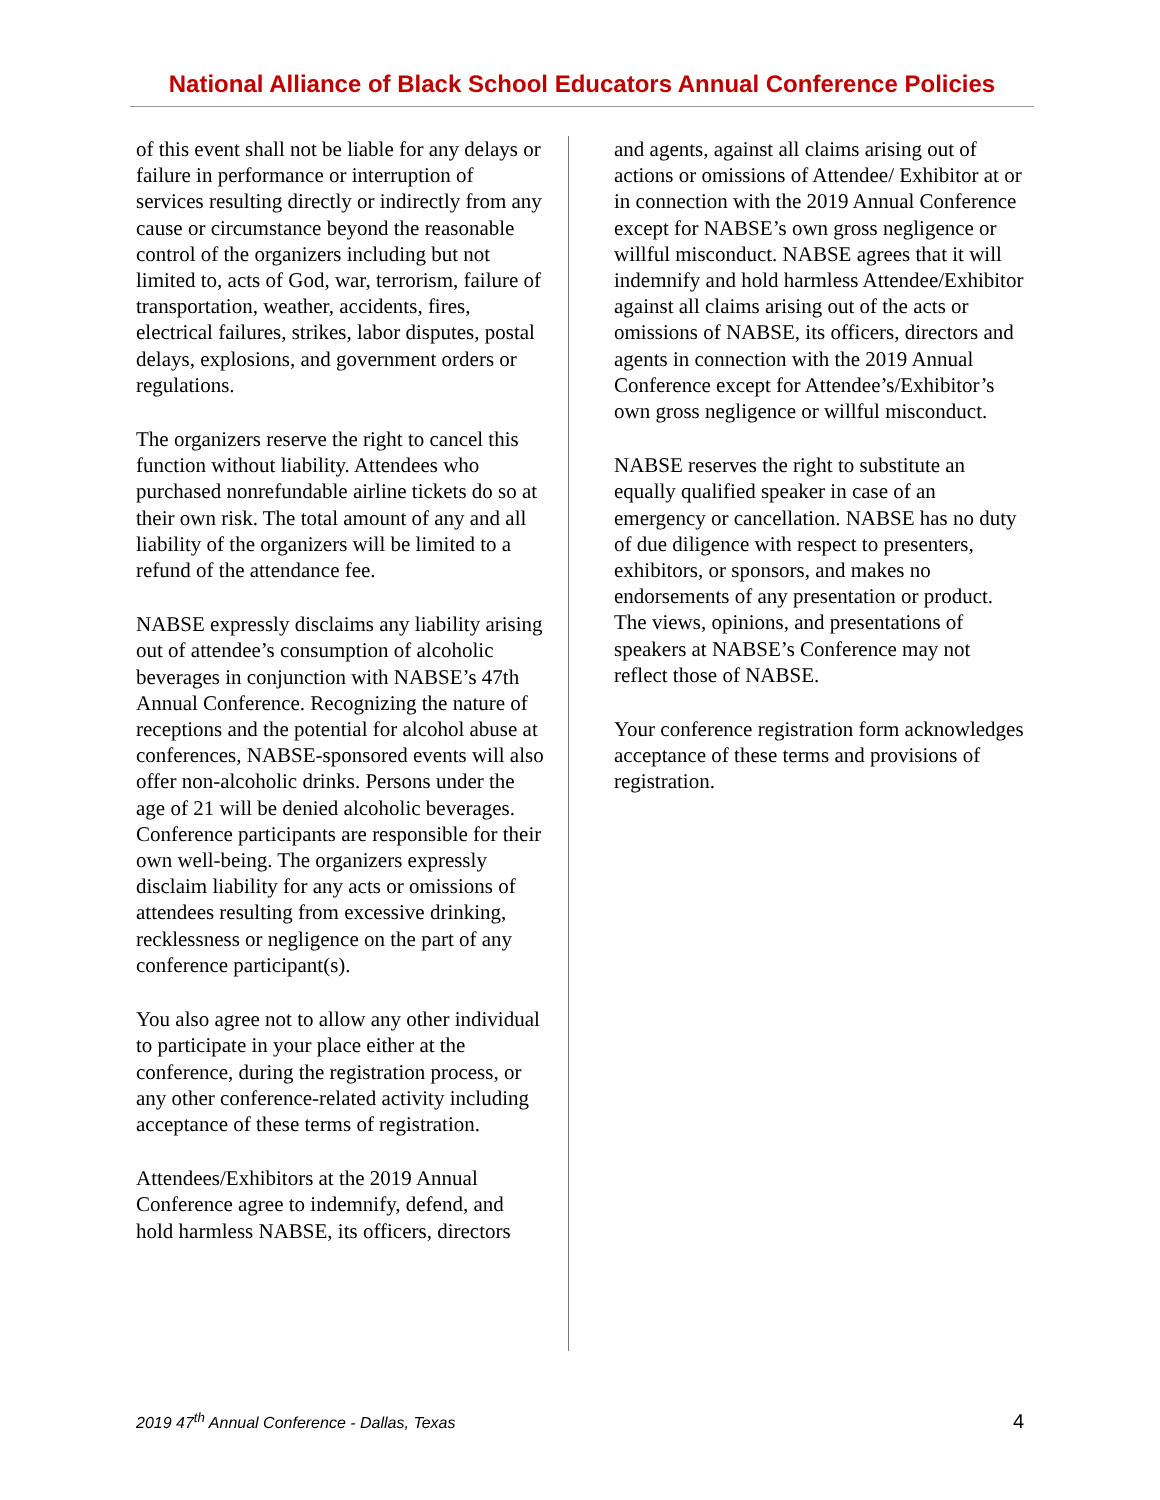National Alliance of Black School Educators Annual Conference Policies
of this event shall not be liable for any delays or failure in performance or interruption of services resulting directly or indirectly from any cause or circumstance beyond the reasonable control of the organizers including but not limited to, acts of God, war, terrorism, failure of transportation, weather, accidents, fires, electrical failures, strikes, labor disputes, postal delays, explosions, and government orders or regulations.
The organizers reserve the right to cancel this function without liability. Attendees who purchased nonrefundable airline tickets do so at their own risk. The total amount of any and all liability of the organizers will be limited to a refund of the attendance fee.
NABSE expressly disclaims any liability arising out of attendee’s consumption of alcoholic beverages in conjunction with NABSE’s 47th Annual Conference. Recognizing the nature of receptions and the potential for alcohol abuse at conferences, NABSE-sponsored events will also offer non-alcoholic drinks. Persons under the age of 21 will be denied alcoholic beverages. Conference participants are responsible for their own well-being. The organizers expressly disclaim liability for any acts or omissions of attendees resulting from excessive drinking, recklessness or negligence on the part of any conference participant(s).
You also agree not to allow any other individual to participate in your place either at the conference, during the registration process, or any other conference-related activity including acceptance of these terms of registration.
Attendees/Exhibitors at the 2019 Annual Conference agree to indemnify, defend, and hold harmless NABSE, its officers, directors
and agents, against all claims arising out of actions or omissions of Attendee/ Exhibitor at or in connection with the 2019 Annual Conference except for NABSE’s own gross negligence or willful misconduct. NABSE agrees that it will indemnify and hold harmless Attendee/Exhibitor against all claims arising out of the acts or omissions of NABSE, its officers, directors and agents in connection with the 2019 Annual Conference except for Attendee’s/Exhibitor’s own gross negligence or willful misconduct.
NABSE reserves the right to substitute an equally qualified speaker in case of an emergency or cancellation. NABSE has no duty of due diligence with respect to presenters, exhibitors, or sponsors, and makes no endorsements of any presentation or product. The views, opinions, and presentations of speakers at NABSE’s Conference may not reflect those of NABSE.
Your conference registration form acknowledges acceptance of these terms and provisions of registration.
2019 47<sup>th</sup> Annual Conference - Dallas, Texas 4